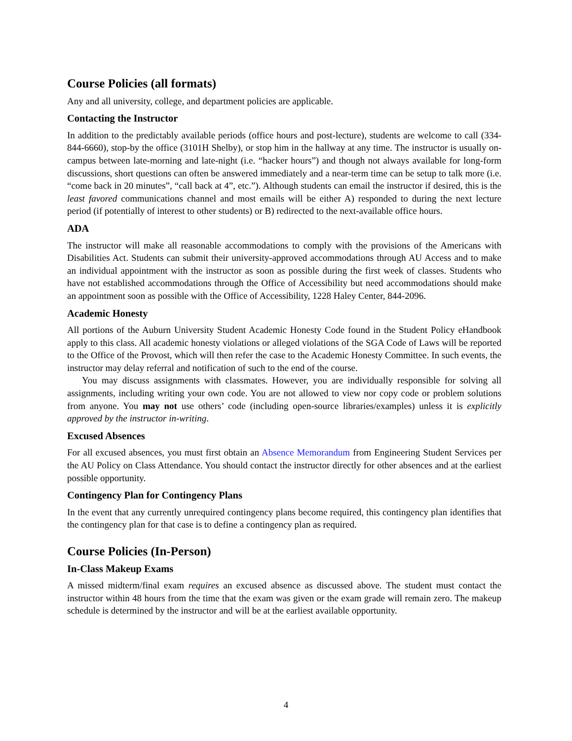Course Policies (all formats)
Any and all university, college, and department policies are applicable.
Contacting the Instructor
In addition to the predictably available periods (office hours and post-lecture), students are welcome to call (334-844-6660), stop-by the office (3101H Shelby), or stop him in the hallway at any time. The instructor is usually on-campus between late-morning and late-night (i.e. “hacker hours”) and though not always available for long-form discussions, short questions can often be answered immediately and a near-term time can be setup to talk more (i.e. “come back in 20 minutes”, “call back at 4”, etc.”). Although students can email the instructor if desired, this is the least favored communications channel and most emails will be either A) responded to during the next lecture period (if potentially of interest to other students) or B) redirected to the next-available office hours.
ADA
The instructor will make all reasonable accommodations to comply with the provisions of the Americans with Disabilities Act. Students can submit their university-approved accommodations through AU Access and to make an individual appointment with the instructor as soon as possible during the first week of classes. Students who have not established accommodations through the Office of Accessibility but need accommodations should make an appointment soon as possible with the Office of Accessibility, 1228 Haley Center, 844-2096.
Academic Honesty
All portions of the Auburn University Student Academic Honesty Code found in the Student Policy eHandbook apply to this class. All academic honesty violations or alleged violations of the SGA Code of Laws will be reported to the Office of the Provost, which will then refer the case to the Academic Honesty Committee. In such events, the instructor may delay referral and notification of such to the end of the course.
You may discuss assignments with classmates. However, you are individually responsible for solving all assignments, including writing your own code. You are not allowed to view nor copy code or problem solutions from anyone. You may not use others’ code (including open-source libraries/examples) unless it is explicitly approved by the instructor in-writing.
Excused Absences
For all excused absences, you must first obtain an Absence Memorandum from Engineering Student Services per the AU Policy on Class Attendance. You should contact the instructor directly for other absences and at the earliest possible opportunity.
Contingency Plan for Contingency Plans
In the event that any currently unrequired contingency plans become required, this contingency plan identifies that the contingency plan for that case is to define a contingency plan as required.
Course Policies (In-Person)
In-Class Makeup Exams
A missed midterm/final exam requires an excused absence as discussed above. The student must contact the instructor within 48 hours from the time that the exam was given or the exam grade will remain zero. The makeup schedule is determined by the instructor and will be at the earliest available opportunity.
4